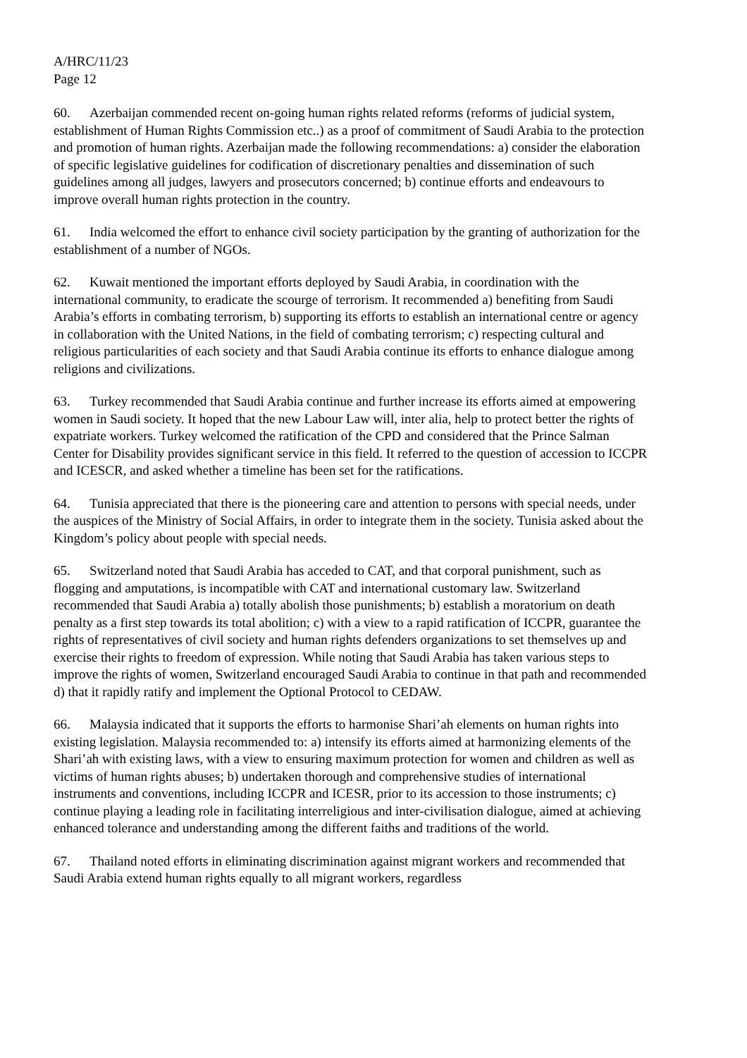A/HRC/11/23
Page 12
60. Azerbaijan commended recent on-going human rights related reforms (reforms of judicial system, establishment of Human Rights Commission etc..) as a proof of commitment of Saudi Arabia to the protection and promotion of human rights. Azerbaijan made the following recommendations: a) consider the elaboration of specific legislative guidelines for codification of discretionary penalties and dissemination of such guidelines among all judges, lawyers and prosecutors concerned; b) continue efforts and endeavours to improve overall human rights protection in the country.
61. India welcomed the effort to enhance civil society participation by the granting of authorization for the establishment of a number of NGOs.
62. Kuwait mentioned the important efforts deployed by Saudi Arabia, in coordination with the international community, to eradicate the scourge of terrorism. It recommended a) benefiting from Saudi Arabia’s efforts in combating terrorism, b) supporting its efforts to establish an international centre or agency in collaboration with the United Nations, in the field of combating terrorism; c) respecting cultural and religious particularities of each society and that Saudi Arabia continue its efforts to enhance dialogue among religions and civilizations.
63. Turkey recommended that Saudi Arabia continue and further increase its efforts aimed at empowering women in Saudi society. It hoped that the new Labour Law will, inter alia, help to protect better the rights of expatriate workers. Turkey welcomed the ratification of the CPD and considered that the Prince Salman Center for Disability provides significant service in this field. It referred to the question of accession to ICCPR and ICESCR, and asked whether a timeline has been set for the ratifications.
64. Tunisia appreciated that there is the pioneering care and attention to persons with special needs, under the auspices of the Ministry of Social Affairs, in order to integrate them in the society. Tunisia asked about the Kingdom’s policy about people with special needs.
65. Switzerland noted that Saudi Arabia has acceded to CAT, and that corporal punishment, such as flogging and amputations, is incompatible with CAT and international customary law. Switzerland recommended that Saudi Arabia a) totally abolish those punishments; b) establish a moratorium on death penalty as a first step towards its total abolition; c) with a view to a rapid ratification of ICCPR, guarantee the rights of representatives of civil society and human rights defenders organizations to set themselves up and exercise their rights to freedom of expression. While noting that Saudi Arabia has taken various steps to improve the rights of women, Switzerland encouraged Saudi Arabia to continue in that path and recommended d) that it rapidly ratify and implement the Optional Protocol to CEDAW.
66. Malaysia indicated that it supports the efforts to harmonise Shari’ah elements on human rights into existing legislation. Malaysia recommended to: a) intensify its efforts aimed at harmonizing elements of the Shari’ah with existing laws, with a view to ensuring maximum protection for women and children as well as victims of human rights abuses; b) undertaken thorough and comprehensive studies of international instruments and conventions, including ICCPR and ICESR, prior to its accession to those instruments; c) continue playing a leading role in facilitating interreligious and inter-civilisation dialogue, aimed at achieving enhanced tolerance and understanding among the different faiths and traditions of the world.
67. Thailand noted efforts in eliminating discrimination against migrant workers and recommended that Saudi Arabia extend human rights equally to all migrant workers, regardless